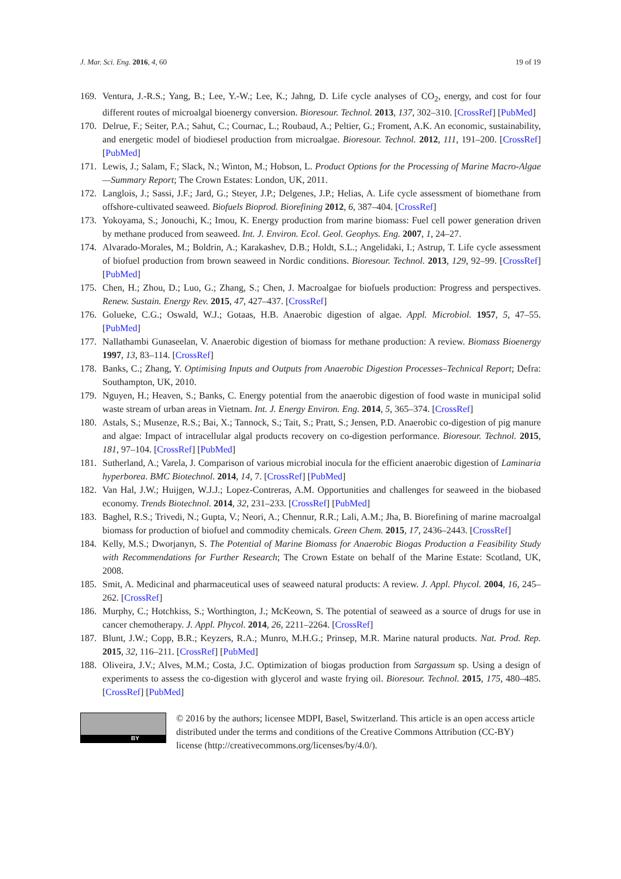J. Mar. Sci. Eng. 2016, 4, 60 19 of 19
169. Ventura, J.-R.S.; Yang, B.; Lee, Y.-W.; Lee, K.; Jahng, D. Life cycle analyses of CO<sub>2</sub>, energy, and cost for four different routes of microalgal bioenergy conversion. Bioresour. Technol. 2013, 137, 302–310. [CrossRef] [PubMed]
170. Delrue, F.; Seiter, P.A.; Sahut, C.; Cournac, L.; Roubaud, A.; Peltier, G.; Froment, A.K. An economic, sustainability, and energetic model of biodiesel production from microalgae. Bioresour. Technol. 2012, 111, 191–200. [CrossRef] [PubMed]
171. Lewis, J.; Salam, F.; Slack, N.; Winton, M.; Hobson, L. Product Options for the Processing of Marine Macro-Algae—Summary Report; The Crown Estates: London, UK, 2011.
172. Langlois, J.; Sassi, J.F.; Jard, G.; Steyer, J.P.; Delgenes, J.P.; Helias, A. Life cycle assessment of biomethane from offshore-cultivated seaweed. Biofuels Bioprod. Biorefining 2012, 6, 387–404. [CrossRef]
173. Yokoyama, S.; Jonouchi, K.; Imou, K. Energy production from marine biomass: Fuel cell power generation driven by methane produced from seaweed. Int. J. Environ. Ecol. Geol. Geophys. Eng. 2007, 1, 24–27.
174. Alvarado-Morales, M.; Boldrin, A.; Karakashev, D.B.; Holdt, S.L.; Angelidaki, I.; Astrup, T. Life cycle assessment of biofuel production from brown seaweed in Nordic conditions. Bioresour. Technol. 2013, 129, 92–99. [CrossRef] [PubMed]
175. Chen, H.; Zhou, D.; Luo, G.; Zhang, S.; Chen, J. Macroalgae for biofuels production: Progress and perspectives. Renew. Sustain. Energy Rev. 2015, 47, 427–437. [CrossRef]
176. Golueke, C.G.; Oswald, W.J.; Gotaas, H.B. Anaerobic digestion of algae. Appl. Microbiol. 1957, 5, 47–55. [PubMed]
177. Nallathambi Gunaseelan, V. Anaerobic digestion of biomass for methane production: A review. Biomass Bioenergy 1997, 13, 83–114. [CrossRef]
178. Banks, C.; Zhang, Y. Optimising Inputs and Outputs from Anaerobic Digestion Processes–Technical Report; Defra: Southampton, UK, 2010.
179. Nguyen, H.; Heaven, S.; Banks, C. Energy potential from the anaerobic digestion of food waste in municipal solid waste stream of urban areas in Vietnam. Int. J. Energy Environ. Eng. 2014, 5, 365–374. [CrossRef]
180. Astals, S.; Musenze, R.S.; Bai, X.; Tannock, S.; Tait, S.; Pratt, S.; Jensen, P.D. Anaerobic co-digestion of pig manure and algae: Impact of intracellular algal products recovery on co-digestion performance. Bioresour. Technol. 2015, 181, 97–104. [CrossRef] [PubMed]
181. Sutherland, A.; Varela, J. Comparison of various microbial inocula for the efficient anaerobic digestion of Laminaria hyperborea. BMC Biotechnol. 2014, 14, 7. [CrossRef] [PubMed]
182. Van Hal, J.W.; Huijgen, W.J.J.; Lopez-Contreras, A.M. Opportunities and challenges for seaweed in the biobased economy. Trends Biotechnol. 2014, 32, 231–233. [CrossRef] [PubMed]
183. Baghel, R.S.; Trivedi, N.; Gupta, V.; Neori, A.; Chennur, R.R.; Lali, A.M.; Jha, B. Biorefining of marine macroalgal biomass for production of biofuel and commodity chemicals. Green Chem. 2015, 17, 2436–2443. [CrossRef]
184. Kelly, M.S.; Dworjanyn, S. The Potential of Marine Biomass for Anaerobic Biogas Production a Feasibility Study with Recommendations for Further Research; The Crown Estate on behalf of the Marine Estate: Scotland, UK, 2008.
185. Smit, A. Medicinal and pharmaceutical uses of seaweed natural products: A review. J. Appl. Phycol. 2004, 16, 245–262. [CrossRef]
186. Murphy, C.; Hotchkiss, S.; Worthington, J.; McKeown, S. The potential of seaweed as a source of drugs for use in cancer chemotherapy. J. Appl. Phycol. 2014, 26, 2211–2264. [CrossRef]
187. Blunt, J.W.; Copp, B.R.; Keyzers, R.A.; Munro, M.H.G.; Prinsep, M.R. Marine natural products. Nat. Prod. Rep. 2015, 32, 116–211. [CrossRef] [PubMed]
188. Oliveira, J.V.; Alves, M.M.; Costa, J.C. Optimization of biogas production from Sargassum sp. Using a design of experiments to assess the co-digestion with glycerol and waste frying oil. Bioresour. Technol. 2015, 175, 480–485. [CrossRef] [PubMed]
BY
© 2016 by the authors; licensee MDPI, Basel, Switzerland. This article is an open access article distributed under the terms and conditions of the Creative Commons Attribution (CC-BY) license (http://creativecommons.org/licenses/by/4.0/).